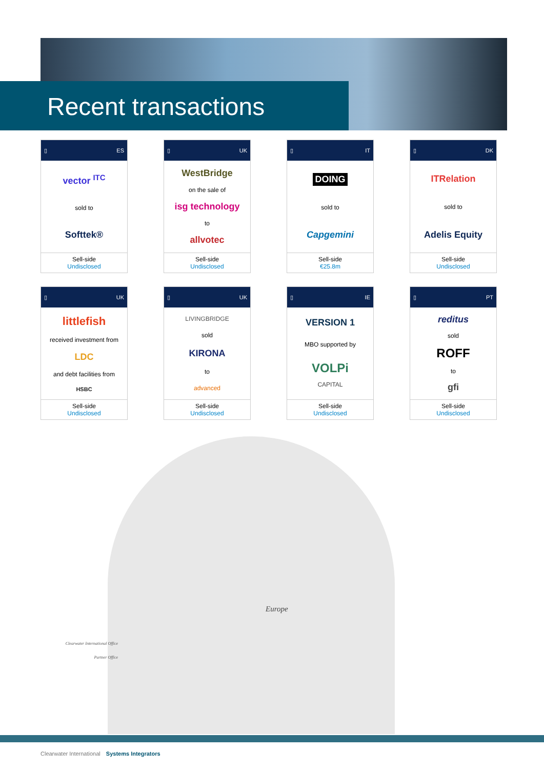Recent transactions
▯ ES
vector <sup>ITC</sup>
sold to
Softtek®
Sell-side
Undisclosed
▯ UK
WestBridge
on the sale of
isg technology
to
allvotec
Sell-side
Undisclosed
▯ IT
DOING
sold to
Capgemini
Sell-side
€25.8m
▯ DK
ITRelation
sold to
Adelis Equity
Sell-side
Undisclosed
▯ UK
littlefish
received investment from
LDC
and debt facilities from
HSBC
Sell-side
Undisclosed
▯ UK
LIVINGBRIDGE
sold
KIRONA
to
advanced
Sell-side
Undisclosed
▯ IE
VERSION 1
MBO supported by
VOLPi
CAPITAL
Sell-side
Undisclosed
▯ PT
reditus
sold
ROFF
to
gfi
Sell-side
Undisclosed
Clearwater International Office
Partner Office
Europe
Clearwater International Systems Integrators